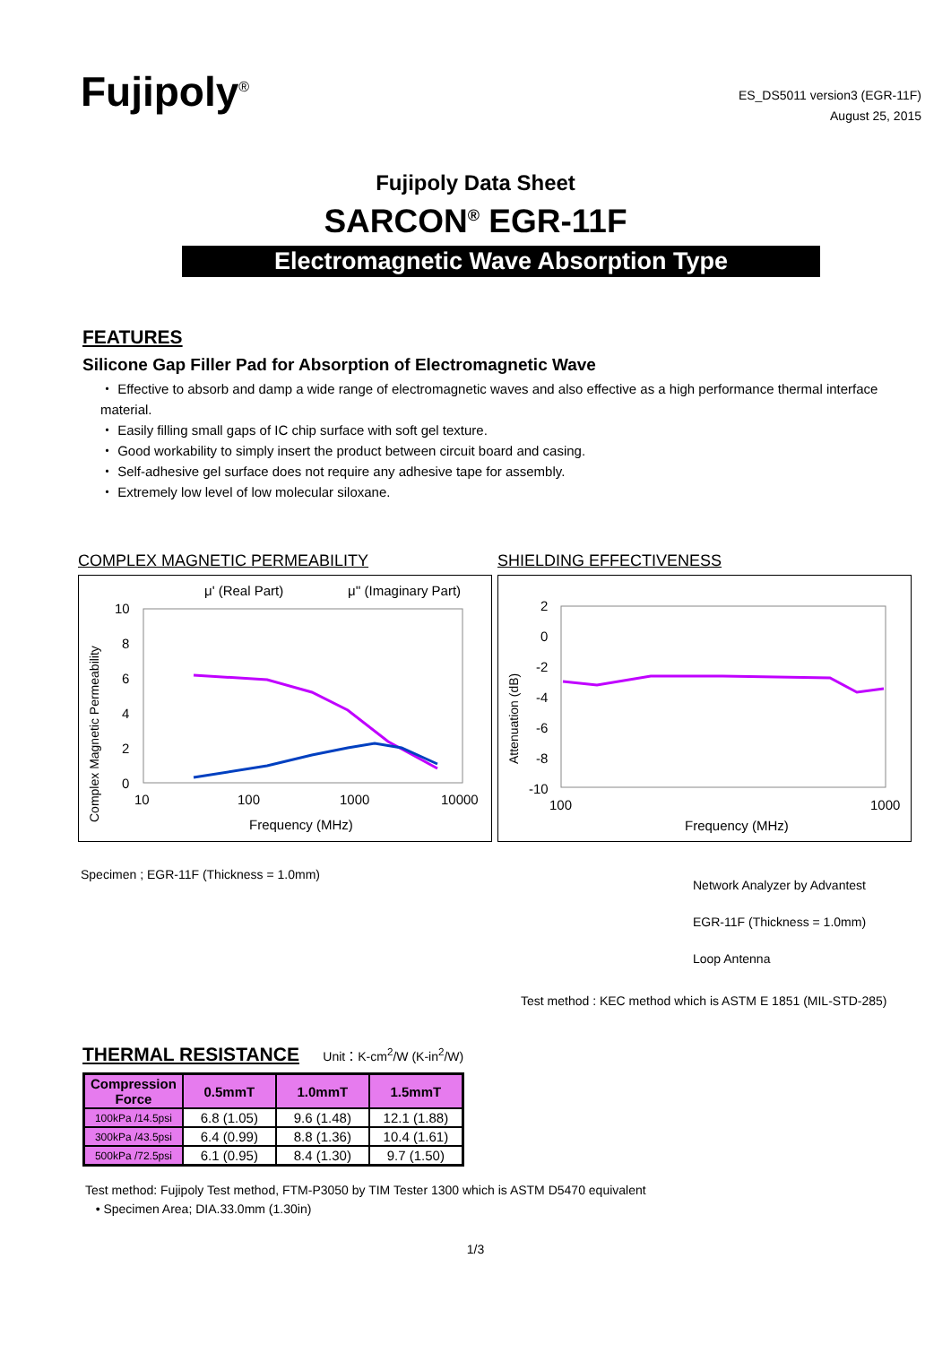Fujipoly<sup>®</sup>
ES_DS5011 version3 (EGR-11F)
August 25, 2015
Fujipoly Data Sheet
SARCON<sup>®</sup> EGR-11F
Electromagnetic Wave Absorption Type
FEATURES
Silicone Gap Filler Pad for Absorption of Electromagnetic Wave
・ Effective to absorb and damp a wide range of electromagnetic waves and also effective as a high performance thermal interface material.
・ Easily filling small gaps of IC chip surface with soft gel texture.
・ Good workability to simply insert the product between circuit board and casing.
・ Self-adhesive gel surface does not require any adhesive tape for assembly.
・ Extremely low level of low molecular siloxane.
COMPLEX MAGNETIC PERMEABILITY
μ' (Real Part)
μ'' (Imaginary Part)
10
8
6
4
2
0
10
100
1000
10000
Frequency (MHz)
Complex Magnetic Permeability
Specimen ; EGR-11F (Thickness = 1.0mm)
SHIELDING EFFECTIVENESS
2
0
-2
-4
-6
-8
-10
100
1000
Frequency (MHz)
Attenuation (dB)
Network Analyzer by Advantest
EGR-11F (Thickness = 1.0mm)
Loop Antenna
Test method : KEC method which is ASTM E 1851 (MIL-STD-285)
THERMAL RESISTANCE Unit：K-cm<sup>2</sup>/W (K-in<sup>2</sup>/W)
| Compression Force | 0.5mmT | 1.0mmT | 1.5mmT |
| --- | --- | --- | --- |
| 100kPa /14.5psi | 6.8 (1.05) | 9.6 (1.48) | 12.1 (1.88) |
| 300kPa /43.5psi | 6.4 (0.99) | 8.8 (1.36) | 10.4 (1.61) |
| 500kPa /72.5psi | 6.1 (0.95) | 8.4 (1.30) | 9.7 (1.50) |
Test method: Fujipoly Test method, FTM-P3050 by TIM Tester 1300 which is ASTM D5470 equivalent
• Specimen Area; DIA.33.0mm (1.30in)
1/3